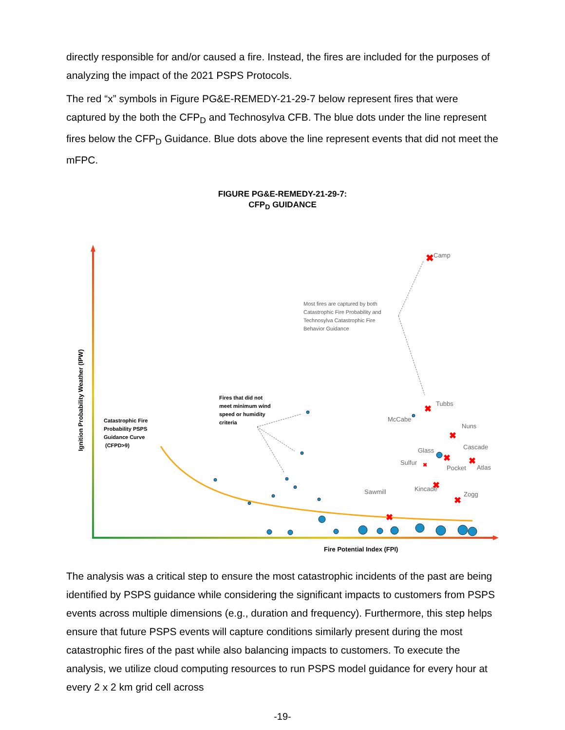directly responsible for and/or caused a fire. Instead, the fires are included for the purposes of analyzing the impact of the 2021 PSPS Protocols.
The red “x” symbols in Figure PG&E-REMEDY-21-29-7 below represent fires that were captured by the both the CFP<sub>D</sub> and Technosylva CFB. The blue dots under the line represent fires below the CFP<sub>D</sub> Guidance. Blue dots above the line represent events that did not meet the mFPC.
FIGURE PG&E-REMEDY-21-29-7:
CFP<sub>D</sub> GUIDANCE
Ignition Probability Weather (IPW)
Fire Potential Index (FPI)
Catastrophic Fire
Probability PSPS
Guidance Curve
(CFPD>9)
Fires that did not
meet minimum wind
speed or humidity
criteria
Most fires are captured by both
Catastrophic Fire Probability and
Technosylva Catastrophic Fire
Behavior Guidance
Camp
Tubbs
McCabe
Nuns
Glass
Cascade
Sulfur
Pocket
Atlas
Sawmill
Kincade
Zogg
✖
✖
✖
✖
✖
✖
✖
✖
✖
The analysis was a critical step to ensure the most catastrophic incidents of the past are being identified by PSPS guidance while considering the significant impacts to customers from PSPS events across multiple dimensions (e.g., duration and frequency). Furthermore, this step helps ensure that future PSPS events will capture conditions similarly present during the most catastrophic fires of the past while also balancing impacts to customers. To execute the analysis, we utilize cloud computing resources to run PSPS model guidance for every hour at every 2 x 2 km grid cell across
-19-